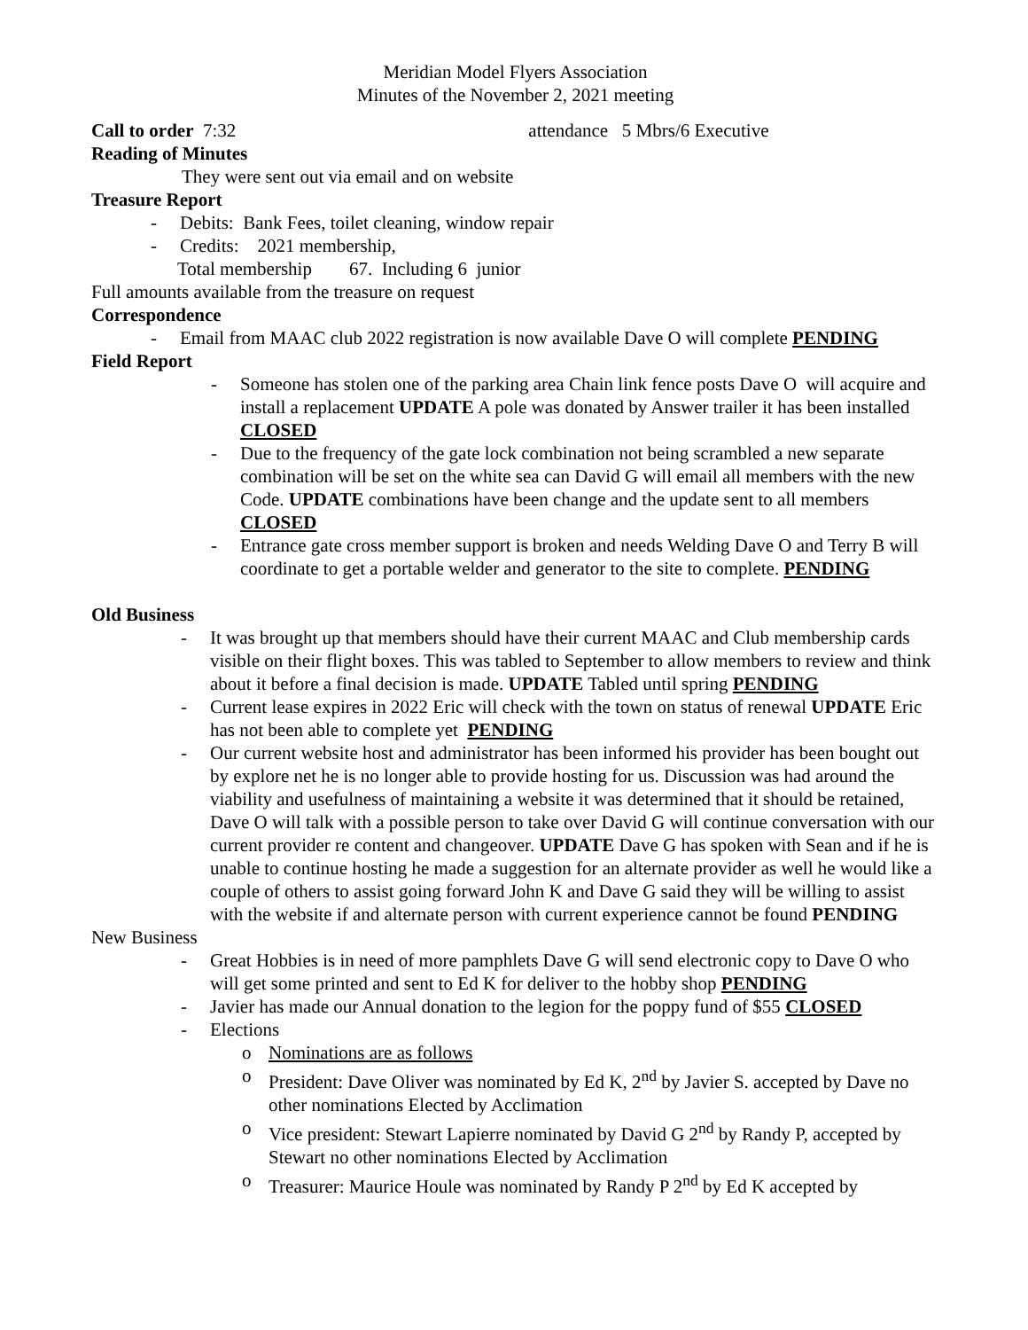Meridian Model Flyers Association
Minutes of the November 2, 2021 meeting
Call to order 7:32 attendance 5 Mbrs/6 Executive
Reading of Minutes
They were sent out via email and on website
Treasure Report
- Debits: Bank Fees, toilet cleaning, window repair
- Credits: 2021 membership,
Total membership 67. Including 6 junior
Full amounts available from the treasure on request
Correspondence
- Email from MAAC club 2022 registration is now available Dave O will complete PENDING
Field Report
- Someone has stolen one of the parking area Chain link fence posts Dave O will acquire and install a replacement UPDATE A pole was donated by Answer trailer it has been installed CLOSED
- Due to the frequency of the gate lock combination not being scrambled a new separate combination will be set on the white sea can David G will email all members with the new Code. UPDATE combinations have been change and the update sent to all members CLOSED
- Entrance gate cross member support is broken and needs Welding Dave O and Terry B will coordinate to get a portable welder and generator to the site to complete. PENDING
Old Business
- It was brought up that members should have their current MAAC and Club membership cards visible on their flight boxes. This was tabled to September to allow members to review and think about it before a final decision is made. UPDATE Tabled until spring PENDING
- Current lease expires in 2022 Eric will check with the town on status of renewal UPDATE Eric has not been able to complete yet PENDING
- Our current website host and administrator has been informed his provider has been bought out by explore net he is no longer able to provide hosting for us. Discussion was had around the viability and usefulness of maintaining a website it was determined that it should be retained, Dave O will talk with a possible person to take over David G will continue conversation with our current provider re content and changeover. UPDATE Dave G has spoken with Sean and if he is unable to continue hosting he made a suggestion for an alternate provider as well he would like a couple of others to assist going forward John K and Dave G said they will be willing to assist with the website if and alternate person with current experience cannot be found PENDING
New Business
- Great Hobbies is in need of more pamphlets Dave G will send electronic copy to Dave O who will get some printed and sent to Ed K for deliver to the hobby shop PENDING
- Javier has made our Annual donation to the legion for the poppy fund of $55 CLOSED
- Elections
o Nominations are as follows
o President: Dave Oliver was nominated by Ed K, 2<sup>nd</sup> by Javier S. accepted by Dave no other nominations Elected by Acclimation
o Vice president: Stewart Lapierre nominated by David G 2<sup>nd</sup> by Randy P, accepted by Stewart no other nominations Elected by Acclimation
o Treasurer: Maurice Houle was nominated by Randy P 2<sup>nd</sup> by Ed K accepted by